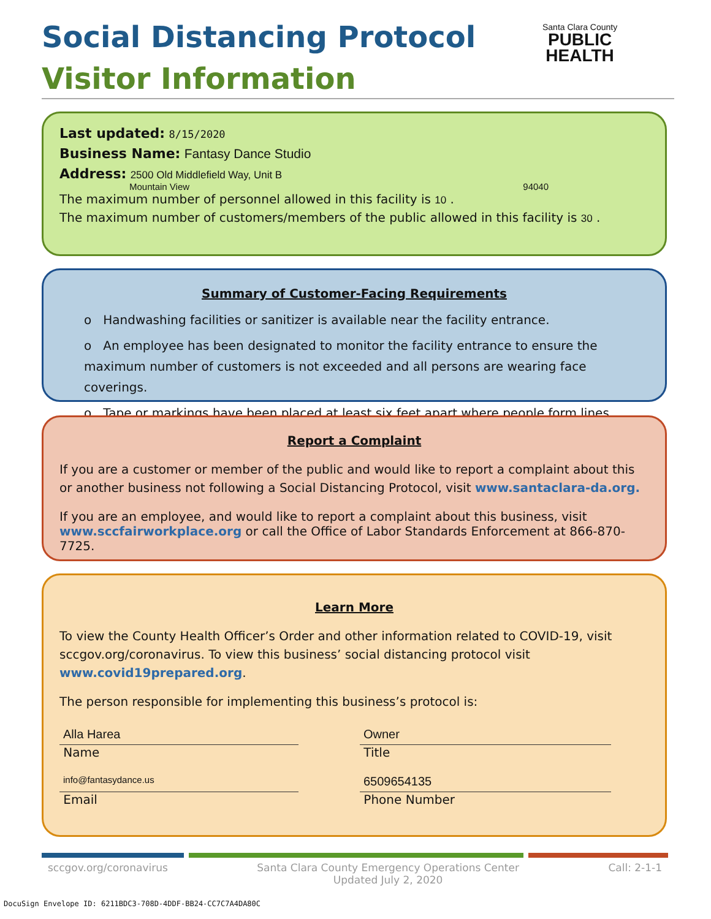Social Distancing Protocol
Visitor Information
Santa Clara County
PUBLIC
HEALTH
Last updated: 8/15/2020
Business Name: Fantasy Dance Studio
Address: 2500 Old Middlefield Way, Unit B
Mountain View 94040
The maximum number of personnel allowed in this facility is 10 .
The maximum number of customers/members of the public allowed in this facility is 30 .
Summary of Customer-Facing Requirements
o Handwashing facilities or sanitizer is available near the facility entrance.
o An employee has been designated to monitor the facility entrance to ensure the maximum number of customers is not exceeded and all persons are wearing face coverings.
o Tape or markings have been placed at least six feet apart where people form lines.
Report a Complaint
If you are a customer or member of the public and would like to report a complaint about this or another business not following a Social Distancing Protocol, visit www.santaclara-da.org.
If you are an employee, and would like to report a complaint about this business, visit www.sccfairworkplace.org or call the Office of Labor Standards Enforcement at 866-870-7725.
Learn More
To view the County Health Officer’s Order and other information related to COVID-19, visit sccgov.org/coronavirus. To view this business’ social distancing protocol visit www.covid19prepared.org.
The person responsible for implementing this business’s protocol is:
Alla Harea
Name
Owner
Title
info@fantasydance.us
Email
6509654135
Phone Number
sccgov.org/coronavirus Santa Clara County Emergency Operations Center
Updated July 2, 2020 Call: 2-1-1
DocuSign Envelope ID: 6211BDC3-708D-4DDF-BB24-CC7C7A4DA80C